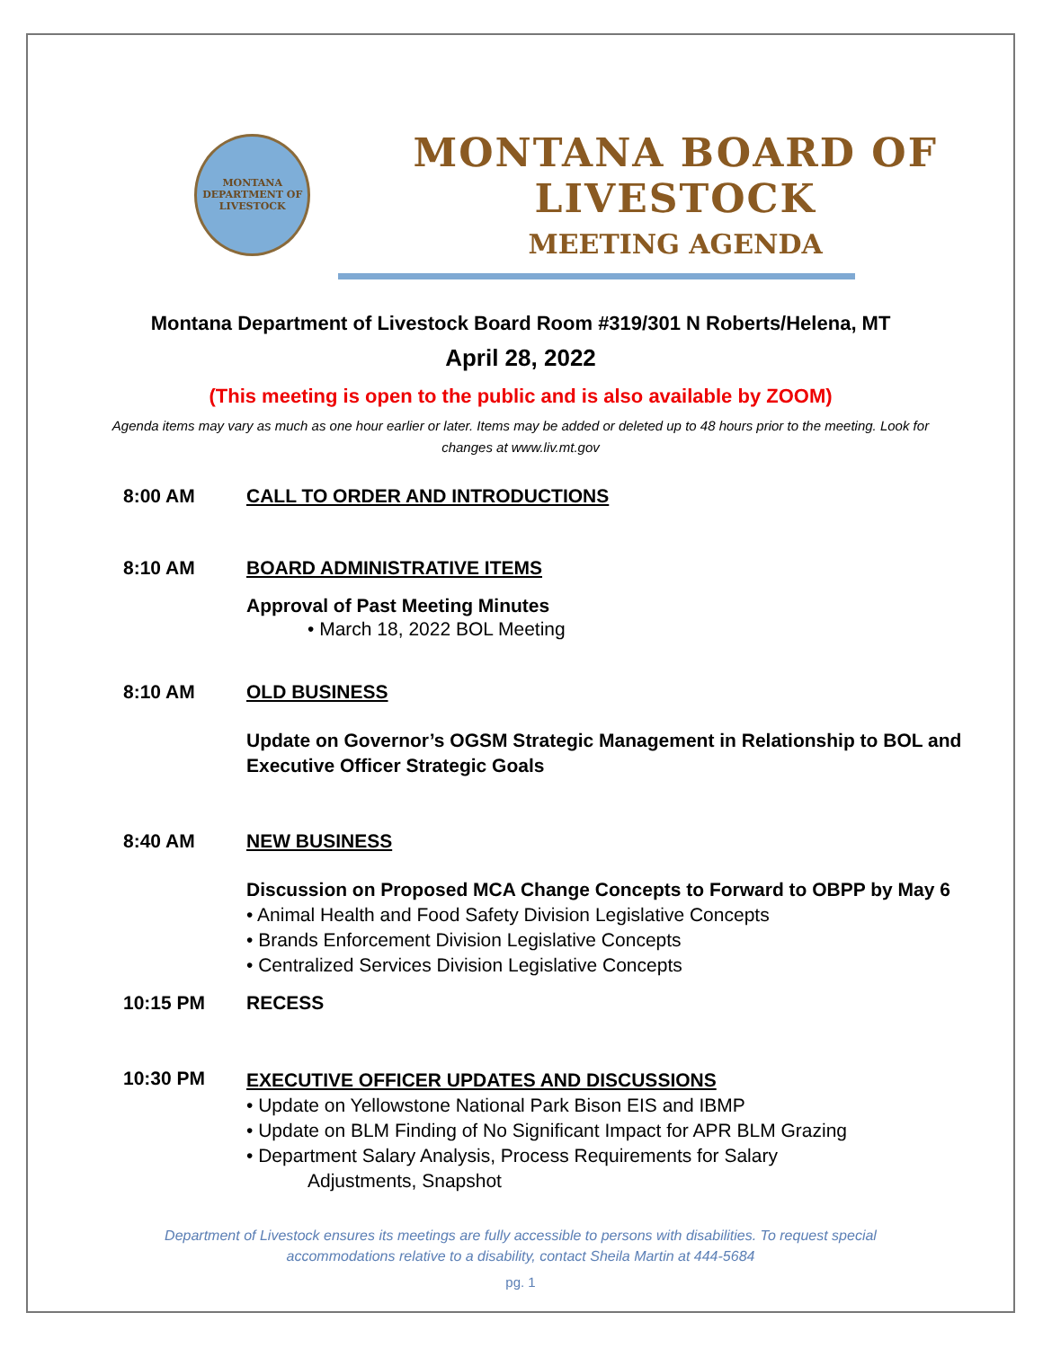MONTANA
DEPARTMENT OF LIVESTOCK
MONTANA BOARD OF LIVESTOCK
MEETING AGENDA
Montana Department of Livestock Board Room #319/301 N Roberts/Helena, MT
April 28, 2022
(This meeting is open to the public and is also available by ZOOM)
Agenda items may vary as much as one hour earlier or later. Items may be added or deleted up to 48 hours prior to the meeting. Look for changes at www.liv.mt.gov
8:00 AM CALL TO ORDER AND INTRODUCTIONS
8:10 AM BOARD ADMINISTRATIVE ITEMS
Approval of Past Meeting Minutes
• March 18, 2022 BOL Meeting
8:10 AM OLD BUSINESS
Update on Governor’s OGSM Strategic Management in Relationship to BOL and Executive Officer Strategic Goals
8:40 AM NEW BUSINESS
Discussion on Proposed MCA Change Concepts to Forward to OBPP by May 6
• Animal Health and Food Safety Division Legislative Concepts
• Brands Enforcement Division Legislative Concepts
• Centralized Services Division Legislative Concepts
10:15 PM RECESS
10:30 PM
EXECUTIVE OFFICER UPDATES AND DISCUSSIONS
• Update on Yellowstone National Park Bison EIS and IBMP
• Update on BLM Finding of No Significant Impact for APR BLM Grazing
• Department Salary Analysis, Process Requirements for Salary
Adjustments, Snapshot
Department of Livestock ensures its meetings are fully accessible to persons with disabilities. To request special
accommodations relative to a disability, contact Sheila Martin at 444-5684
pg. 1